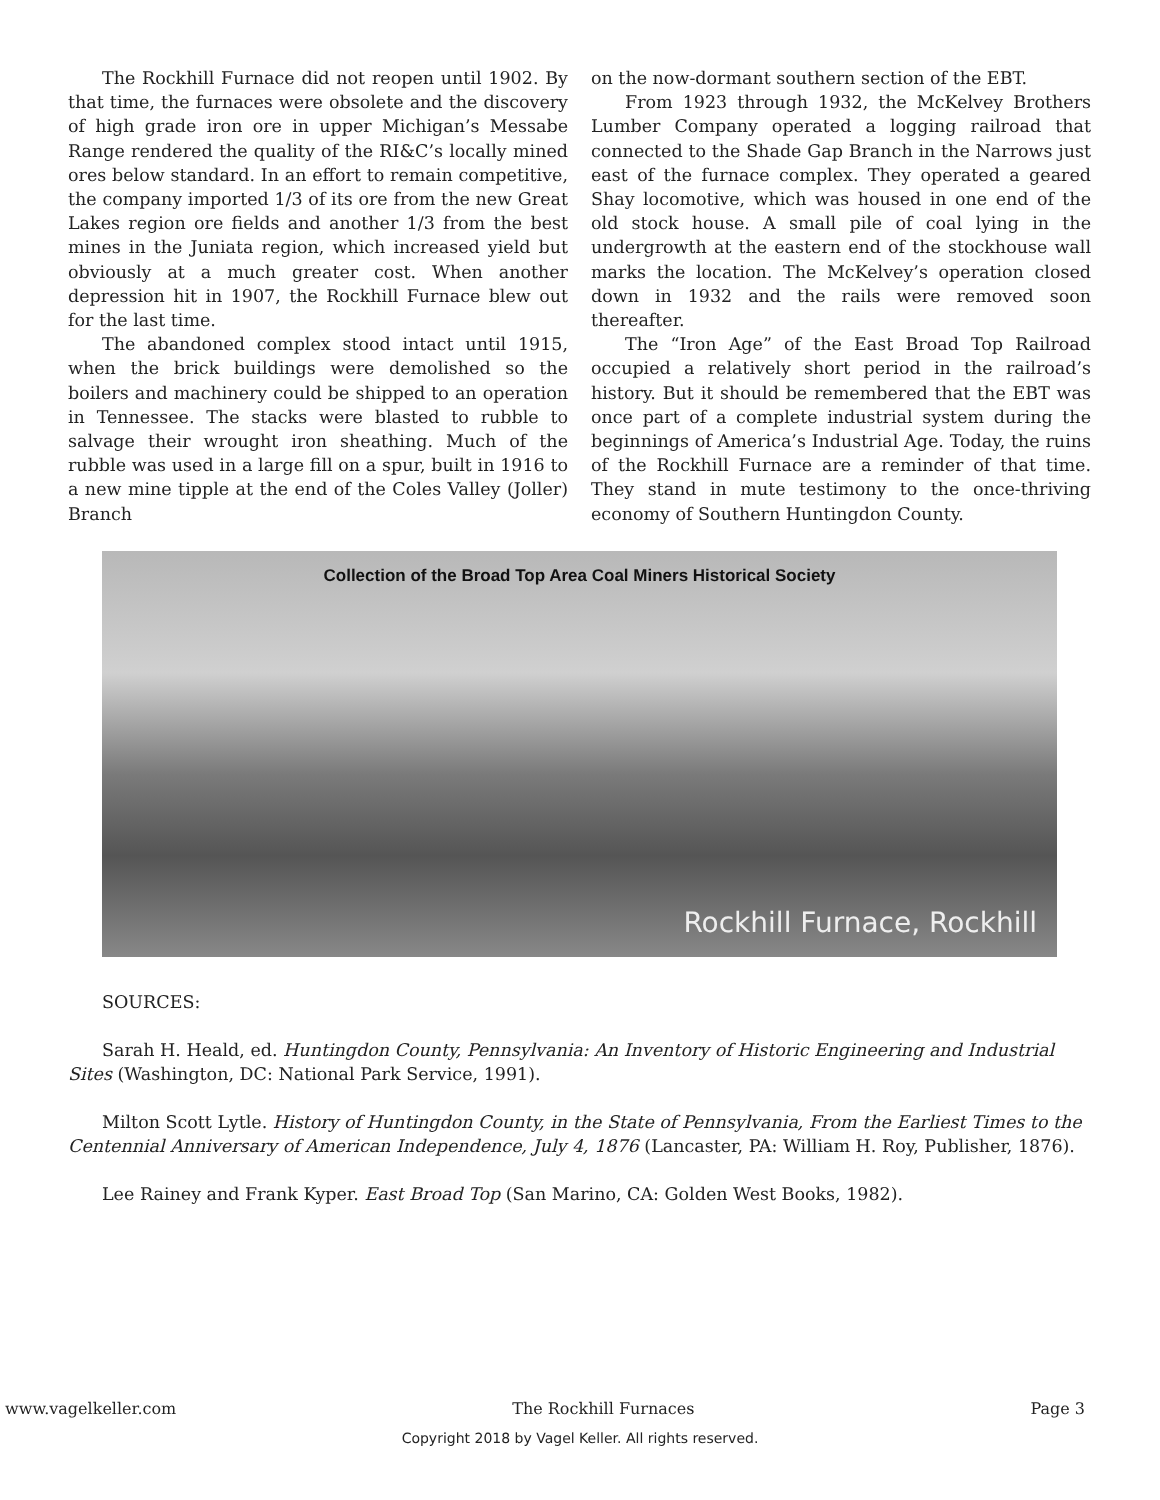The Rockhill Furnace did not reopen until 1902. By that time, the furnaces were obsolete and the discovery of high grade iron ore in upper Michigan’s Messabe Range rendered the quality of the RI&C’s locally mined ores below standard. In an effort to remain competitive, the company imported 1/3 of its ore from the new Great Lakes region ore fields and another 1/3 from the best mines in the Juniata region, which increased yield but obviously at a much greater cost. When another depression hit in 1907, the Rockhill Furnace blew out for the last time.
The abandoned complex stood intact until 1915, when the brick buildings were demolished so the boilers and machinery could be shipped to an operation in Tennessee. The stacks were blasted to rubble to salvage their wrought iron sheathing. Much of the rubble was used in a large fill on a spur, built in 1916 to a new mine tipple at the end of the Coles Valley (Joller) Branch
on the now-dormant southern section of the EBT.
From 1923 through 1932, the McKelvey Brothers Lumber Company operated a logging railroad that connected to the Shade Gap Branch in the Narrows just east of the furnace complex. They operated a geared Shay locomotive, which was housed in one end of the old stock house. A small pile of coal lying in the undergrowth at the eastern end of the stockhouse wall marks the location. The McKelvey’s operation closed down in 1932 and the rails were removed soon thereafter.
The “Iron Age” of the East Broad Top Railroad occupied a relatively short period in the railroad’s history. But it should be remembered that the EBT was once part of a complete industrial system during the beginnings of America’s Industrial Age. Today, the ruins of the Rockhill Furnace are a reminder of that time. They stand in mute testimony to the once-thriving economy of Southern Huntingdon County.
Collection of the Broad Top Area Coal Miners Historical Society
Rockhill Furnace, Rockhill
SOURCES:
Sarah H. Heald, ed. Huntingdon County, Pennsylvania: An Inventory of Historic Engineering and Industrial Sites (Washington, DC: National Park Service, 1991).
Milton Scott Lytle. History of Huntingdon County, in the State of Pennsylvania, From the Earliest Times to the Centennial Anniversary of American Independence, July 4, 1876 (Lancaster, PA: William H. Roy, Publisher, 1876).
Lee Rainey and Frank Kyper. East Broad Top (San Marino, CA: Golden West Books, 1982).
www.vagelkeller.com The Rockhill Furnaces Page 3
Copyright 2018 by Vagel Keller. All rights reserved.